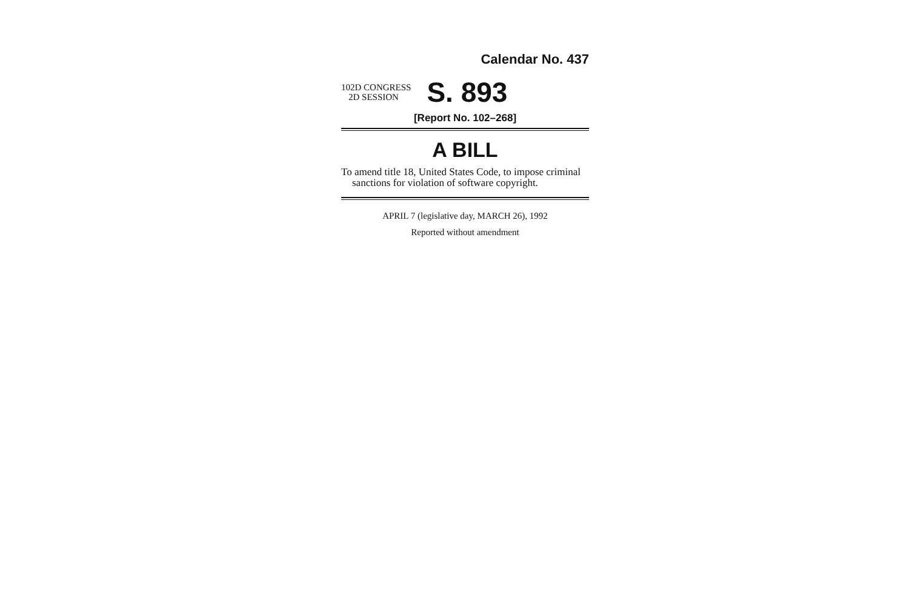Calendar No. 437
102D CONGRESS
2D SESSION
S. 893
[Report No. 102–268]
A BILL
To amend title 18, United States Code, to impose criminal sanctions for violation of software copyright.
APRIL 7 (legislative day, MARCH 26), 1992
Reported without amendment